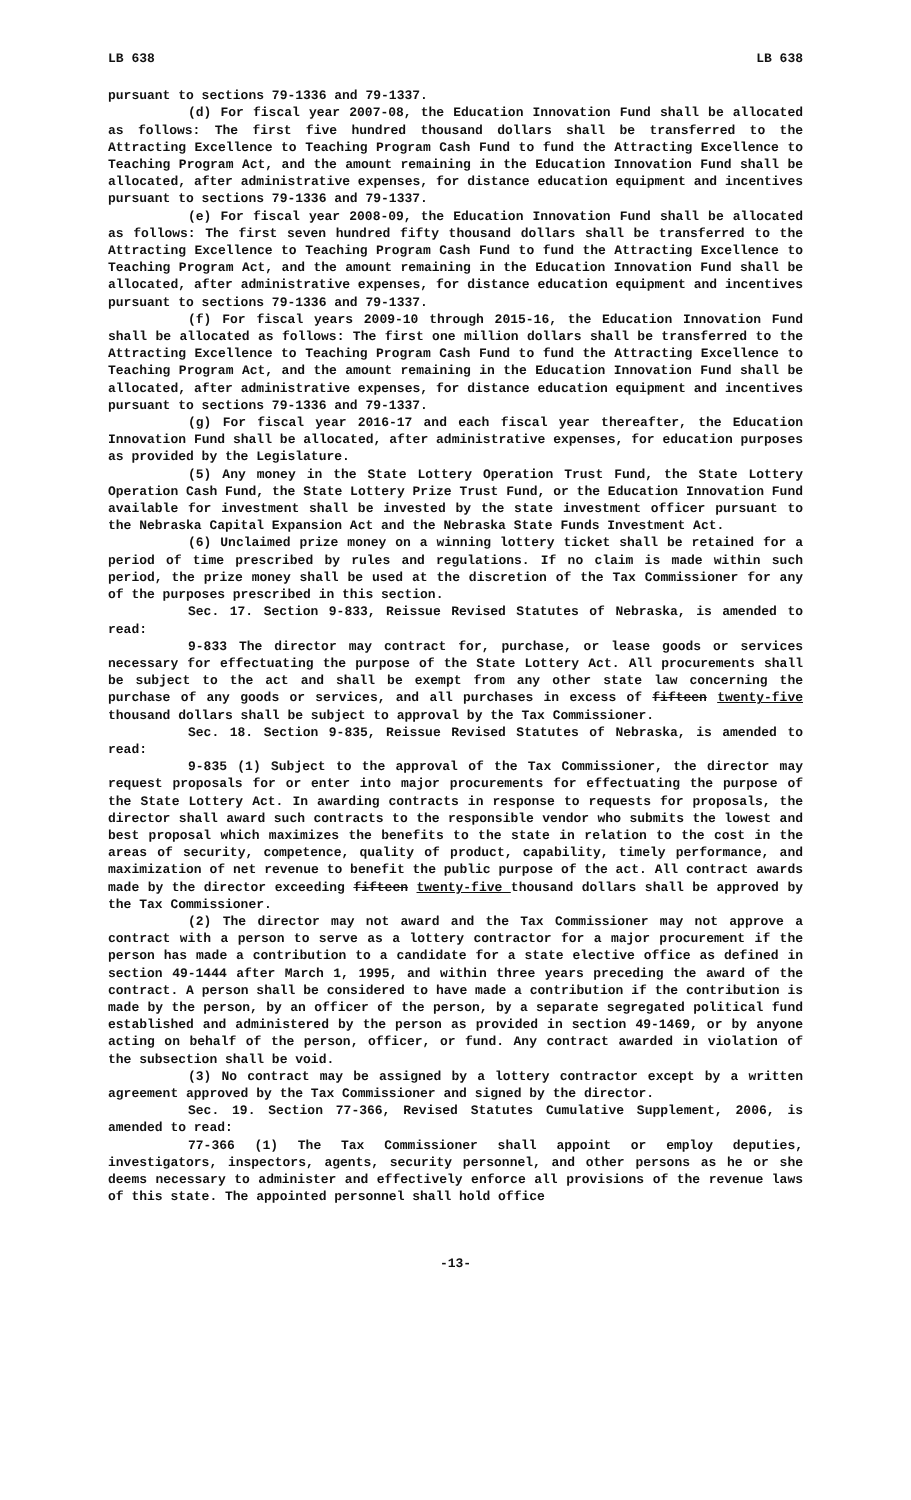LB 638 LB 638
pursuant to sections 79-1336 and 79-1337.
(d) For fiscal year 2007-08, the Education Innovation Fund shall be allocated as follows: The first five hundred thousand dollars shall be transferred to the Attracting Excellence to Teaching Program Cash Fund to fund the Attracting Excellence to Teaching Program Act, and the amount remaining in the Education Innovation Fund shall be allocated, after administrative expenses, for distance education equipment and incentives pursuant to sections 79-1336 and 79-1337.
(e) For fiscal year 2008-09, the Education Innovation Fund shall be allocated as follows: The first seven hundred fifty thousand dollars shall be transferred to the Attracting Excellence to Teaching Program Cash Fund to fund the Attracting Excellence to Teaching Program Act, and the amount remaining in the Education Innovation Fund shall be allocated, after administrative expenses, for distance education equipment and incentives pursuant to sections 79-1336 and 79-1337.
(f) For fiscal years 2009-10 through 2015-16, the Education Innovation Fund shall be allocated as follows: The first one million dollars shall be transferred to the Attracting Excellence to Teaching Program Cash Fund to fund the Attracting Excellence to Teaching Program Act, and the amount remaining in the Education Innovation Fund shall be allocated, after administrative expenses, for distance education equipment and incentives pursuant to sections 79-1336 and 79-1337.
(g) For fiscal year 2016-17 and each fiscal year thereafter, the Education Innovation Fund shall be allocated, after administrative expenses, for education purposes as provided by the Legislature.
(5) Any money in the State Lottery Operation Trust Fund, the State Lottery Operation Cash Fund, the State Lottery Prize Trust Fund, or the Education Innovation Fund available for investment shall be invested by the state investment officer pursuant to the Nebraska Capital Expansion Act and the Nebraska State Funds Investment Act.
(6) Unclaimed prize money on a winning lottery ticket shall be retained for a period of time prescribed by rules and regulations. If no claim is made within such period, the prize money shall be used at the discretion of the Tax Commissioner for any of the purposes prescribed in this section.
Sec. 17. Section 9-833, Reissue Revised Statutes of Nebraska, is amended to read:
9-833 The director may contract for, purchase, or lease goods or services necessary for effectuating the purpose of the State Lottery Act. All procurements shall be subject to the act and shall be exempt from any other state law concerning the purchase of any goods or services, and all purchases in excess of fifteen twenty-five thousand dollars shall be subject to approval by the Tax Commissioner.
Sec. 18. Section 9-835, Reissue Revised Statutes of Nebraska, is amended to read:
9-835 (1) Subject to the approval of the Tax Commissioner, the director may request proposals for or enter into major procurements for effectuating the purpose of the State Lottery Act. In awarding contracts in response to requests for proposals, the director shall award such contracts to the responsible vendor who submits the lowest and best proposal which maximizes the benefits to the state in relation to the cost in the areas of security, competence, quality of product, capability, timely performance, and maximization of net revenue to benefit the public purpose of the act. All contract awards made by the director exceeding fifteen twenty-five thousand dollars shall be approved by the Tax Commissioner.
(2) The director may not award and the Tax Commissioner may not approve a contract with a person to serve as a lottery contractor for a major procurement if the person has made a contribution to a candidate for a state elective office as defined in section 49-1444 after March 1, 1995, and within three years preceding the award of the contract. A person shall be considered to have made a contribution if the contribution is made by the person, by an officer of the person, by a separate segregated political fund established and administered by the person as provided in section 49-1469, or by anyone acting on behalf of the person, officer, or fund. Any contract awarded in violation of the subsection shall be void.
(3) No contract may be assigned by a lottery contractor except by a written agreement approved by the Tax Commissioner and signed by the director.
Sec. 19. Section 77-366, Revised Statutes Cumulative Supplement, 2006, is amended to read:
77-366 (1) The Tax Commissioner shall appoint or employ deputies, investigators, inspectors, agents, security personnel, and other persons as he or she deems necessary to administer and effectively enforce all provisions of the revenue laws of this state. The appointed personnel shall hold office
-13-